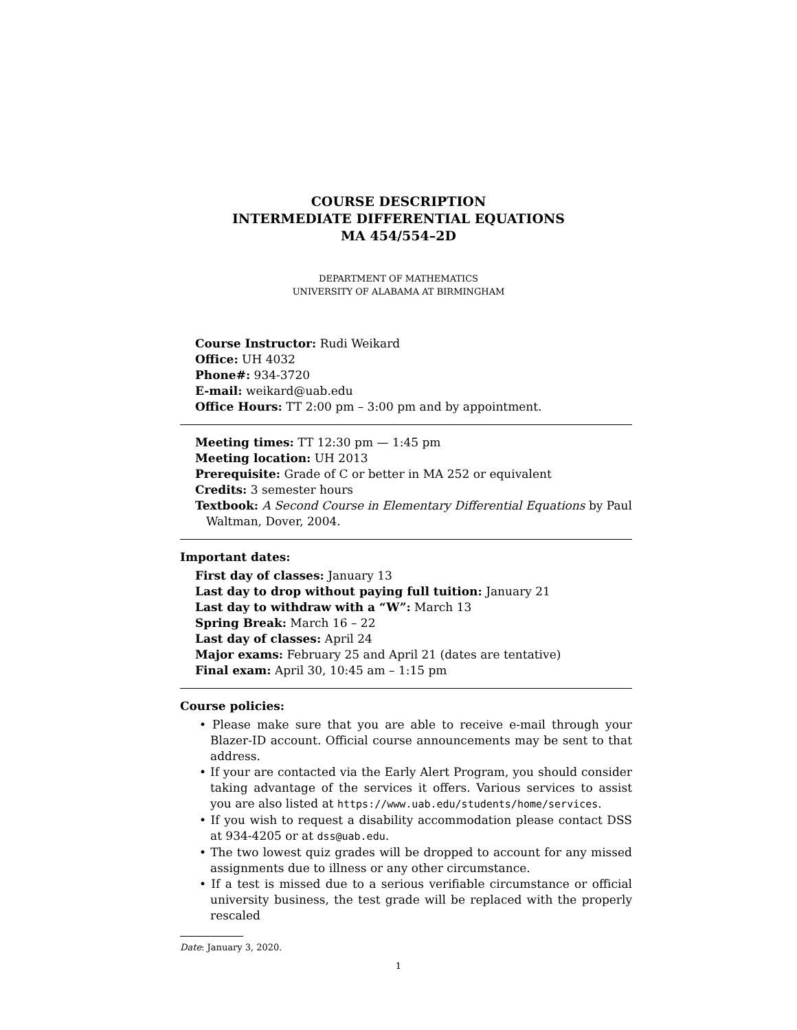COURSE DESCRIPTION
INTERMEDIATE DIFFERENTIAL EQUATIONS
MA 454/554–2D
DEPARTMENT OF MATHEMATICS
UNIVERSITY OF ALABAMA AT BIRMINGHAM
Course Instructor: Rudi Weikard
Office: UH 4032
Phone#: 934-3720
E-mail: weikard@uab.edu
Office Hours: TT 2:00 pm – 3:00 pm and by appointment.
Meeting times: TT 12:30 pm — 1:45 pm
Meeting location: UH 2013
Prerequisite: Grade of C or better in MA 252 or equivalent
Credits: 3 semester hours
Textbook: A Second Course in Elementary Differential Equations by Paul Waltman, Dover, 2004.
Important dates:
First day of classes: January 13
Last day to drop without paying full tuition: January 21
Last day to withdraw with a “W”: March 13
Spring Break: March 16 – 22
Last day of classes: April 24
Major exams: February 25 and April 21 (dates are tentative)
Final exam: April 30, 10:45 am – 1:15 pm
Course policies:
• Please make sure that you are able to receive e-mail through your Blazer-ID account. Official course announcements may be sent to that address.
• If your are contacted via the Early Alert Program, you should consider taking advantage of the services it offers. Various services to assist you are also listed at https://www.uab.edu/students/home/services.
• If you wish to request a disability accommodation please contact DSS at 934-4205 or at dss@uab.edu.
• The two lowest quiz grades will be dropped to account for any missed assignments due to illness or any other circumstance.
• If a test is missed due to a serious verifiable circumstance or official university business, the test grade will be replaced with the properly rescaled
Date: January 3, 2020.
1